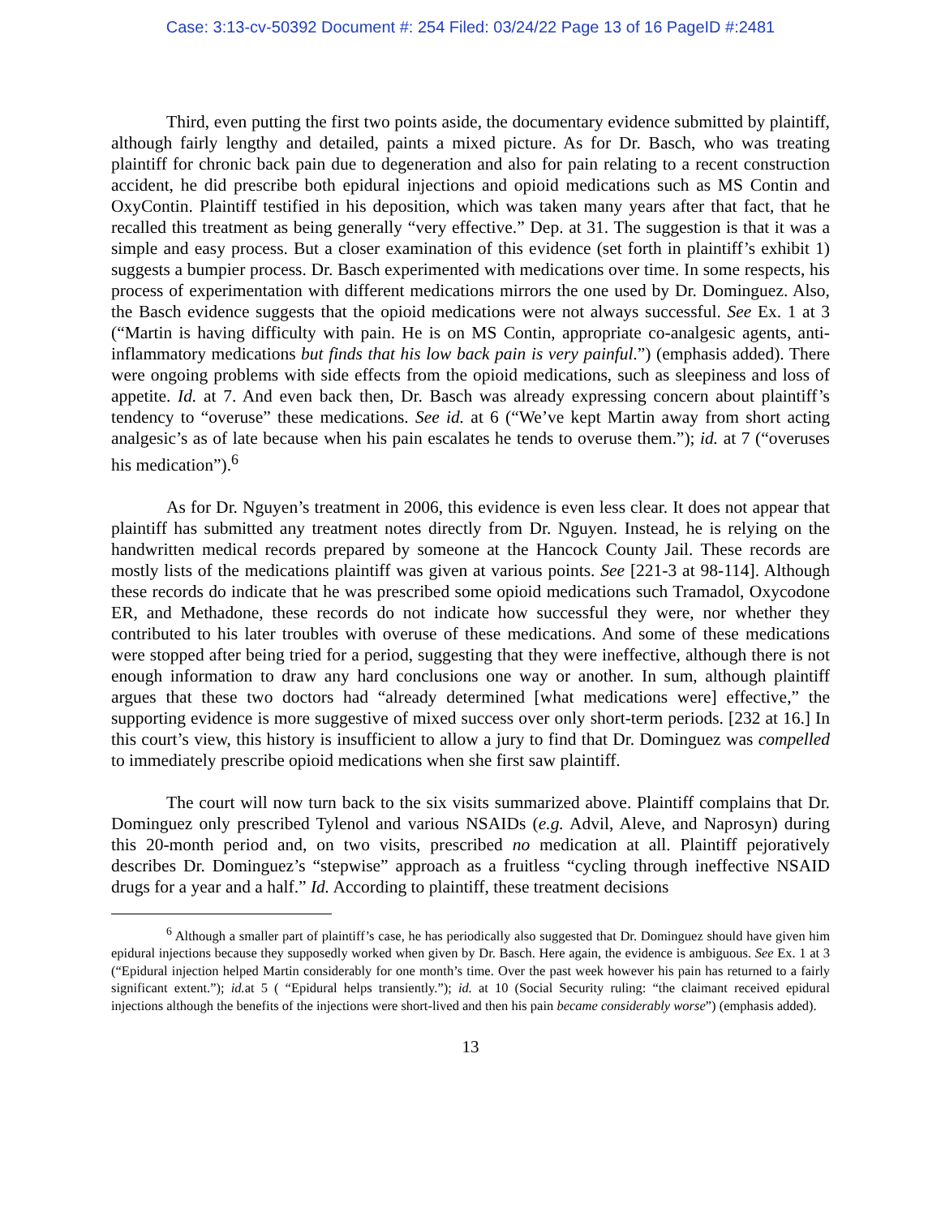Case: 3:13-cv-50392 Document #: 254 Filed: 03/24/22 Page 13 of 16 PageID #:2481
Third, even putting the first two points aside, the documentary evidence submitted by plaintiff, although fairly lengthy and detailed, paints a mixed picture. As for Dr. Basch, who was treating plaintiff for chronic back pain due to degeneration and also for pain relating to a recent construction accident, he did prescribe both epidural injections and opioid medications such as MS Contin and OxyContin. Plaintiff testified in his deposition, which was taken many years after that fact, that he recalled this treatment as being generally “very effective.” Dep. at 31. The suggestion is that it was a simple and easy process. But a closer examination of this evidence (set forth in plaintiff’s exhibit 1) suggests a bumpier process. Dr. Basch experimented with medications over time. In some respects, his process of experimentation with different medications mirrors the one used by Dr. Dominguez. Also, the Basch evidence suggests that the opioid medications were not always successful. See Ex. 1 at 3 (“Martin is having difficulty with pain. He is on MS Contin, appropriate co-analgesic agents, anti-inflammatory medications but finds that his low back pain is very painful.”) (emphasis added). There were ongoing problems with side effects from the opioid medications, such as sleepiness and loss of appetite. Id. at 7. And even back then, Dr. Basch was already expressing concern about plaintiff’s tendency to “overuse” these medications. See id. at 6 (“We’ve kept Martin away from short acting analgesic’s as of late because when his pain escalates he tends to overuse them.”); id. at 7 (“overuses his medication”).<sup>6</sup>
As for Dr. Nguyen’s treatment in 2006, this evidence is even less clear. It does not appear that plaintiff has submitted any treatment notes directly from Dr. Nguyen. Instead, he is relying on the handwritten medical records prepared by someone at the Hancock County Jail. These records are mostly lists of the medications plaintiff was given at various points. See [221-3 at 98-114]. Although these records do indicate that he was prescribed some opioid medications such Tramadol, Oxycodone ER, and Methadone, these records do not indicate how successful they were, nor whether they contributed to his later troubles with overuse of these medications. And some of these medications were stopped after being tried for a period, suggesting that they were ineffective, although there is not enough information to draw any hard conclusions one way or another. In sum, although plaintiff argues that these two doctors had “already determined [what medications were] effective,” the supporting evidence is more suggestive of mixed success over only short-term periods. [232 at 16.] In this court’s view, this history is insufficient to allow a jury to find that Dr. Dominguez was compelled to immediately prescribe opioid medications when she first saw plaintiff.
The court will now turn back to the six visits summarized above. Plaintiff complains that Dr. Dominguez only prescribed Tylenol and various NSAIDs (e.g. Advil, Aleve, and Naprosyn) during this 20-month period and, on two visits, prescribed no medication at all. Plaintiff pejoratively describes Dr. Dominguez’s “stepwise” approach as a fruitless “cycling through ineffective NSAID drugs for a year and a half.” Id. According to plaintiff, these treatment decisions
<sup>6</sup> Although a smaller part of plaintiff’s case, he has periodically also suggested that Dr. Dominguez should have given him epidural injections because they supposedly worked when given by Dr. Basch. Here again, the evidence is ambiguous. See Ex. 1 at 3 (“Epidural injection helped Martin considerably for one month’s time. Over the past week however his pain has returned to a fairly significant extent.”); id. at 5 ( “Epidural helps transiently.”); id. at 10 (Social Security ruling: “the claimant received epidural injections although the benefits of the injections were short-lived and then his pain became considerably worse”) (emphasis added).
13